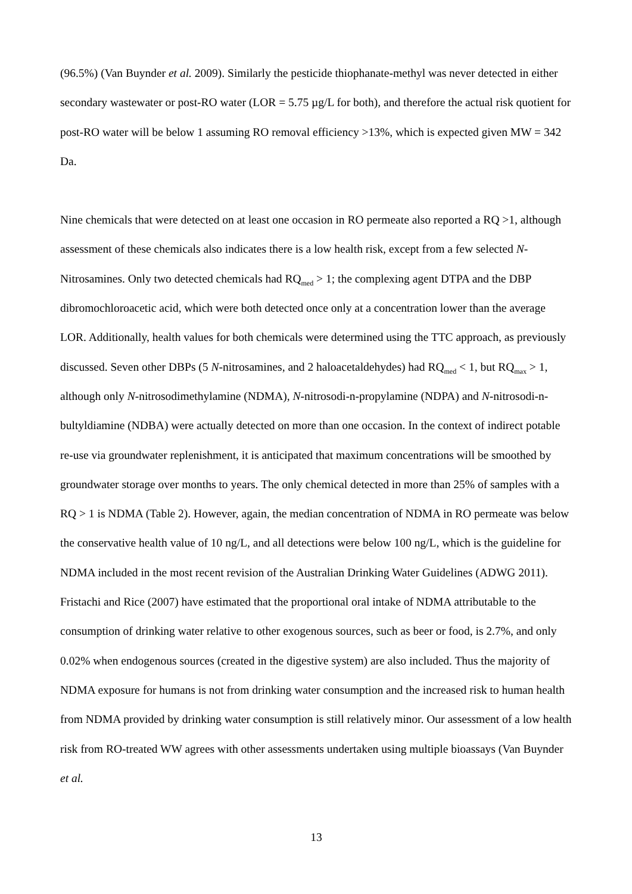(96.5%) (Van Buynder et al. 2009). Similarly the pesticide thiophanate-methyl was never detected in either secondary wastewater or post-RO water (LOR = 5.75 µg/L for both), and therefore the actual risk quotient for post-RO water will be below 1 assuming RO removal efficiency >13%, which is expected given MW = 342 Da.
Nine chemicals that were detected on at least one occasion in RO permeate also reported a RQ >1, although assessment of these chemicals also indicates there is a low health risk, except from a few selected N-Nitrosamines. Only two detected chemicals had RQ<sub>med</sub> > 1; the complexing agent DTPA and the DBP dibromochloroacetic acid, which were both detected once only at a concentration lower than the average LOR. Additionally, health values for both chemicals were determined using the TTC approach, as previously discussed. Seven other DBPs (5 N-nitrosamines, and 2 haloacetaldehydes) had RQ<sub>med</sub> < 1, but RQ<sub>max</sub> > 1, although only N-nitrosodimethylamine (NDMA), N-nitrosodi-n-propylamine (NDPA) and N-nitrosodi-n-bultyldiamine (NDBA) were actually detected on more than one occasion. In the context of indirect potable re-use via groundwater replenishment, it is anticipated that maximum concentrations will be smoothed by groundwater storage over months to years. The only chemical detected in more than 25% of samples with a RQ > 1 is NDMA (Table 2). However, again, the median concentration of NDMA in RO permeate was below the conservative health value of 10 ng/L, and all detections were below 100 ng/L, which is the guideline for NDMA included in the most recent revision of the Australian Drinking Water Guidelines (ADWG 2011). Fristachi and Rice (2007) have estimated that the proportional oral intake of NDMA attributable to the consumption of drinking water relative to other exogenous sources, such as beer or food, is 2.7%, and only 0.02% when endogenous sources (created in the digestive system) are also included. Thus the majority of NDMA exposure for humans is not from drinking water consumption and the increased risk to human health from NDMA provided by drinking water consumption is still relatively minor. Our assessment of a low health risk from RO-treated WW agrees with other assessments undertaken using multiple bioassays (Van Buynder et al.
13